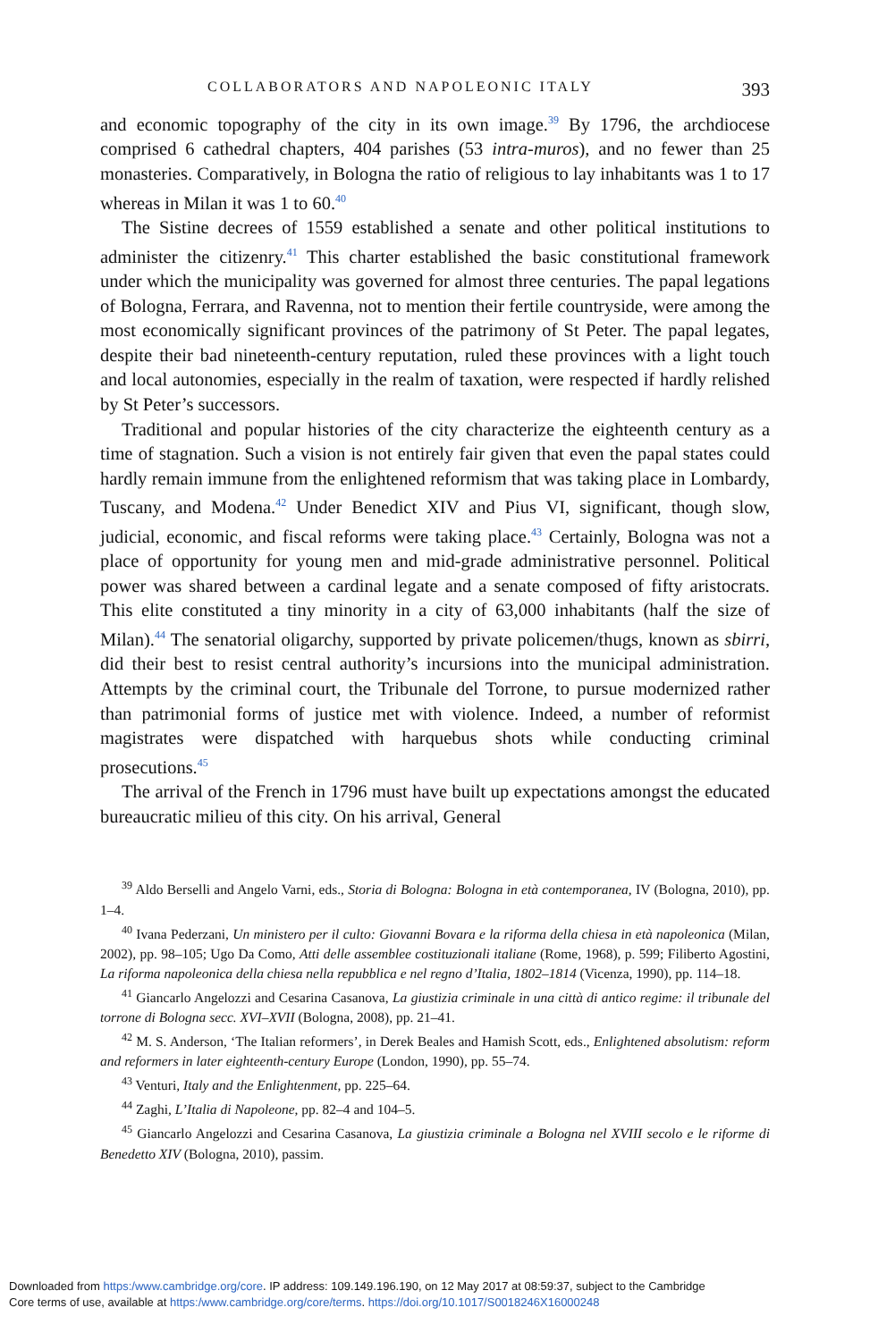COLLABORATORS AND NAPOLEONIC ITALY 393
and economic topography of the city in its own image.<sup>39</sup> By 1796, the archdiocese comprised 6 cathedral chapters, 404 parishes (53 intra-muros), and no fewer than 25 monasteries. Comparatively, in Bologna the ratio of religious to lay inhabitants was 1 to 17 whereas in Milan it was 1 to 60.<sup>40</sup>
The Sistine decrees of 1559 established a senate and other political institutions to administer the citizenry.<sup>41</sup> This charter established the basic constitutional framework under which the municipality was governed for almost three centuries. The papal legations of Bologna, Ferrara, and Ravenna, not to mention their fertile countryside, were among the most economically significant provinces of the patrimony of St Peter. The papal legates, despite their bad nineteenth-century reputation, ruled these provinces with a light touch and local autonomies, especially in the realm of taxation, were respected if hardly relished by St Peter’s successors.
Traditional and popular histories of the city characterize the eighteenth century as a time of stagnation. Such a vision is not entirely fair given that even the papal states could hardly remain immune from the enlightened reformism that was taking place in Lombardy, Tuscany, and Modena.<sup>42</sup> Under Benedict XIV and Pius VI, significant, though slow, judicial, economic, and fiscal reforms were taking place.<sup>43</sup> Certainly, Bologna was not a place of opportunity for young men and mid-grade administrative personnel. Political power was shared between a cardinal legate and a senate composed of fifty aristocrats. This elite constituted a tiny minority in a city of 63,000 inhabitants (half the size of Milan).<sup>44</sup> The senatorial oligarchy, supported by private policemen/thugs, known as sbirri, did their best to resist central authority’s incursions into the municipal administration. Attempts by the criminal court, the Tribunale del Torrone, to pursue modernized rather than patrimonial forms of justice met with violence. Indeed, a number of reformist magistrates were dispatched with harquebus shots while conducting criminal prosecutions.<sup>45</sup>
The arrival of the French in 1796 must have built up expectations amongst the educated bureaucratic milieu of this city. On his arrival, General
<sup>39</sup> Aldo Berselli and Angelo Varni, eds., Storia di Bologna: Bologna in età contemporanea, IV (Bologna, 2010), pp. 1–4.
<sup>40</sup> Ivana Pederzani, Un ministero per il culto: Giovanni Bovara e la riforma della chiesa in età napoleonica (Milan, 2002), pp. 98–105; Ugo Da Como, Atti delle assemblee costituzionali italiane (Rome, 1968), p. 599; Filiberto Agostini, La riforma napoleonica della chiesa nella repubblica e nel regno d’Italia, 1802–1814 (Vicenza, 1990), pp. 114–18.
<sup>41</sup> Giancarlo Angelozzi and Cesarina Casanova, La giustizia criminale in una città di antico regime: il tribunale del torrone di Bologna secc. XVI–XVII (Bologna, 2008), pp. 21–41.
<sup>42</sup> M. S. Anderson, ‘The Italian reformers’, in Derek Beales and Hamish Scott, eds., Enlightened absolutism: reform and reformers in later eighteenth-century Europe (London, 1990), pp. 55–74.
<sup>43</sup> Venturi, Italy and the Enlightenment, pp. 225–64.
<sup>44</sup> Zaghi, L’Italia di Napoleone, pp. 82–4 and 104–5.
<sup>45</sup> Giancarlo Angelozzi and Cesarina Casanova, La giustizia criminale a Bologna nel XVIII secolo e le riforme di Benedetto XIV (Bologna, 2010), passim.
Downloaded from https:/www.cambridge.org/core. IP address: 109.149.196.190, on 12 May 2017 at 08:59:37, subject to the Cambridge
Core terms of use, available at https:/www.cambridge.org/core/terms. https://doi.org/10.1017/S0018246X16000248